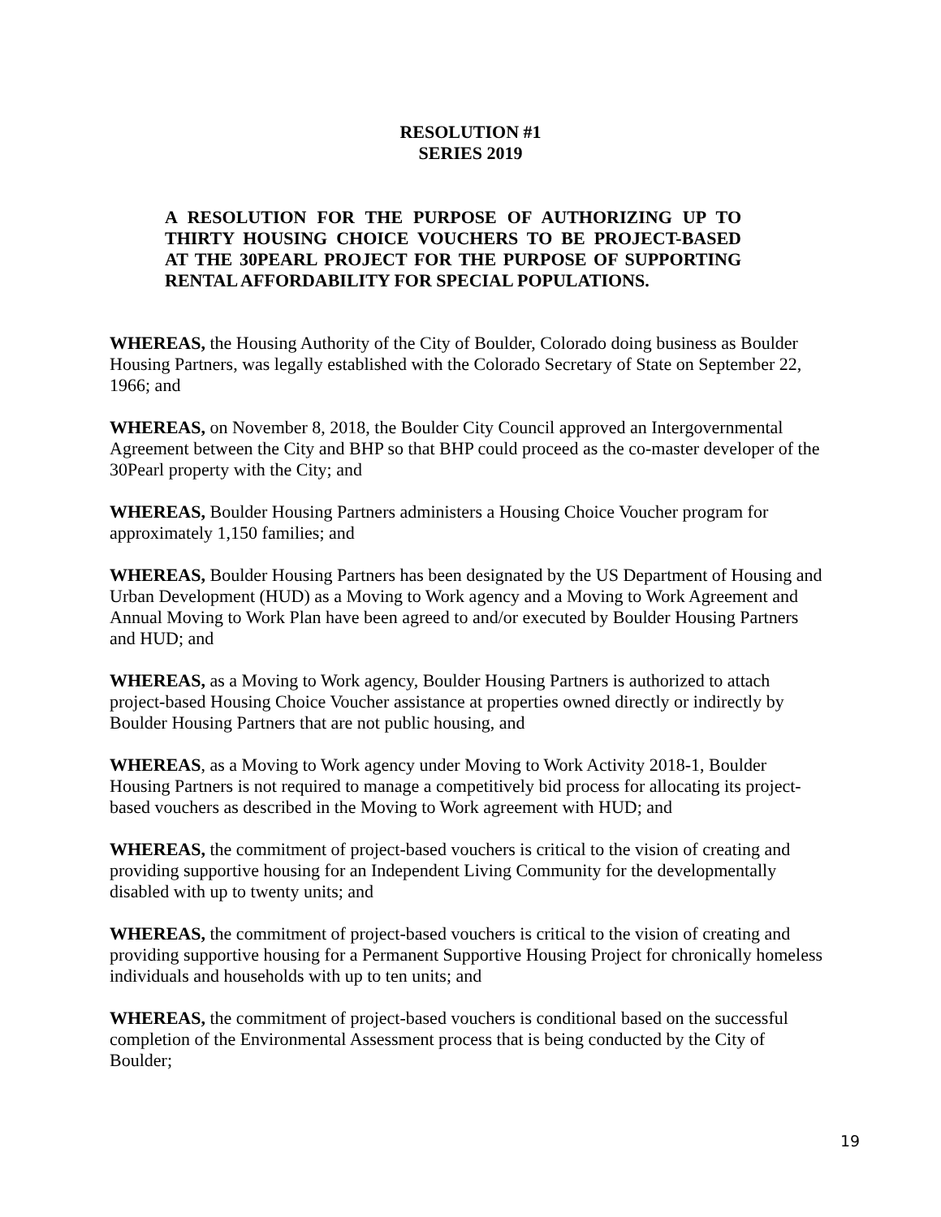RESOLUTION #1
SERIES 2019
A RESOLUTION FOR THE PURPOSE OF AUTHORIZING UP TO THIRTY HOUSING CHOICE VOUCHERS TO BE PROJECT-BASED AT THE 30PEARL PROJECT FOR THE PURPOSE OF SUPPORTING RENTAL AFFORDABILITY FOR SPECIAL POPULATIONS.
WHEREAS, the Housing Authority of the City of Boulder, Colorado doing business as Boulder Housing Partners, was legally established with the Colorado Secretary of State on September 22, 1966; and
WHEREAS, on November 8, 2018, the Boulder City Council approved an Intergovernmental Agreement between the City and BHP so that BHP could proceed as the co-master developer of the 30Pearl property with the City; and
WHEREAS, Boulder Housing Partners administers a Housing Choice Voucher program for approximately 1,150 families; and
WHEREAS, Boulder Housing Partners has been designated by the US Department of Housing and Urban Development (HUD) as a Moving to Work agency and a Moving to Work Agreement and Annual Moving to Work Plan have been agreed to and/or executed by Boulder Housing Partners and HUD; and
WHEREAS, as a Moving to Work agency, Boulder Housing Partners is authorized to attach project-based Housing Choice Voucher assistance at properties owned directly or indirectly by Boulder Housing Partners that are not public housing, and
WHEREAS, as a Moving to Work agency under Moving to Work Activity 2018-1, Boulder Housing Partners is not required to manage a competitively bid process for allocating its project-based vouchers as described in the Moving to Work agreement with HUD; and
WHEREAS, the commitment of project-based vouchers is critical to the vision of creating and providing supportive housing for an Independent Living Community for the developmentally disabled with up to twenty units; and
WHEREAS, the commitment of project-based vouchers is critical to the vision of creating and providing supportive housing for a Permanent Supportive Housing Project for chronically homeless individuals and households with up to ten units; and
WHEREAS, the commitment of project-based vouchers is conditional based on the successful completion of the Environmental Assessment process that is being conducted by the City of Boulder;
19